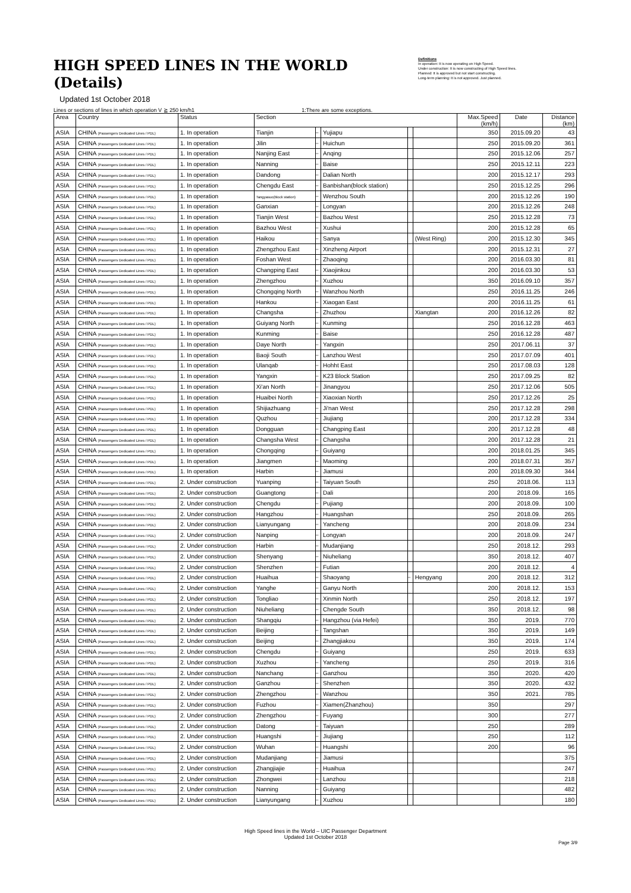HIGH SPEED LINES IN THE WORLD (Details)
Updated 1st October 2018
Definitions
In operation: It is now operating on High Speed.
Under construction: It is now constructing of High Speed lines.
Planned: It is approved but not start constructing.
Long-term planning: It is not approved. Just planned.
Lines or sections of lines in which operation V ≧ 250 km/h1 1:There are some exceptions.
| Area | Country | Status | Section | | | | | Max.Speed (km/h) | Date | Distance (km) |
| --- | --- | --- | --- | --- | --- | --- | --- | --- | --- | --- |
| ASIA | CHINA (Passengers Dedicated Lines / PDL) | 1. In operation | Tianjin | – | Yujiapu | | | 350 | 2015.09.20 | 43 |
| ASIA | CHINA (Passengers Dedicated Lines / PDL) | 1. In operation | Jilin | – | Huichun | | | 250 | 2015.09.20 | 361 |
| ASIA | CHINA (Passengers Dedicated Lines / PDL) | 1. In operation | Nanjing East | – | Anqing | | | 250 | 2015.12.06 | 257 |
| ASIA | CHINA (Passengers Dedicated Lines / PDL) | 1. In operation | Nanning | – | Baise | | | 250 | 2015.12.11 | 223 |
| ASIA | CHINA (Passengers Dedicated Lines / PDL) | 1. In operation | Dandong | – | Dalian North | | | 200 | 2015.12.17 | 293 |
| ASIA | CHINA (Passengers Dedicated Lines / PDL) | 1. In operation | Chengdu East | – | Banbishan(block station) | | | 250 | 2015.12.25 | 296 |
| ASIA | CHINA (Passengers Dedicated Lines / PDL) | 1. In operation | Tangyasuo(block station) | – | Wenzhou South | | | 200 | 2015.12.26 | 190 |
| ASIA | CHINA (Passengers Dedicated Lines / PDL) | 1. In operation | Ganxian | – | Longyan | | | 200 | 2015.12.26 | 248 |
| ASIA | CHINA (Passengers Dedicated Lines / PDL) | 1. In operation | Tianjin West | – | Bazhou West | | | 250 | 2015.12.28 | 73 |
| ASIA | CHINA (Passengers Dedicated Lines / PDL) | 1. In operation | Bazhou West | – | Xushui | | | 200 | 2015.12.28 | 65 |
| ASIA | CHINA (Passengers Dedicated Lines / PDL) | 1. In operation | Haikou | – | Sanya | | (West Ring) | 200 | 2015.12.30 | 345 |
| ASIA | CHINA (Passengers Dedicated Lines / PDL) | 1. In operation | Zhengzhou East | – | Xinzheng Airport | | | 200 | 2015.12.31 | 27 |
| ASIA | CHINA (Passengers Dedicated Lines / PDL) | 1. In operation | Foshan West | – | Zhaoqing | | | 200 | 2016.03.30 | 81 |
| ASIA | CHINA (Passengers Dedicated Lines / PDL) | 1. In operation | Changping East | – | Xiaojinkou | | | 200 | 2016.03.30 | 53 |
| ASIA | CHINA (Passengers Dedicated Lines / PDL) | 1. In operation | Zhengzhou | – | Xuzhou | | | 350 | 2016.09.10 | 357 |
| ASIA | CHINA (Passengers Dedicated Lines / PDL) | 1. In operation | Chongqing North | – | Wanzhou North | | | 250 | 2016.11.25 | 246 |
| ASIA | CHINA (Passengers Dedicated Lines / PDL) | 1. In operation | Hankou | – | Xiaogan East | | | 200 | 2016.11.25 | 61 |
| ASIA | CHINA (Passengers Dedicated Lines / PDL) | 1. In operation | Changsha | – | Zhuzhou | | Xiangtan | 200 | 2016.12.26 | 82 |
| ASIA | CHINA (Passengers Dedicated Lines / PDL) | 1. In operation | Guiyang North | – | Kunming | | | 250 | 2016.12.28 | 463 |
| ASIA | CHINA (Passengers Dedicated Lines / PDL) | 1. In operation | Kunming | – | Baise | | | 250 | 2016.12.28 | 487 |
| ASIA | CHINA (Passengers Dedicated Lines / PDL) | 1. In operation | Daye North | – | Yangxin | | | 250 | 2017.06.11 | 37 |
| ASIA | CHINA (Passengers Dedicated Lines / PDL) | 1. In operation | Baoji South | – | Lanzhou West | | | 250 | 2017.07.09 | 401 |
| ASIA | CHINA (Passengers Dedicated Lines / PDL) | 1. In operation | Ulanqab | – | Hohht East | | | 250 | 2017.08.03 | 128 |
| ASIA | CHINA (Passengers Dedicated Lines / PDL) | 1. In operation | Yangxin | – | K23 Block Station | | | 250 | 2017.09.25 | 82 |
| ASIA | CHINA (Passengers Dedicated Lines / PDL) | 1. In operation | Xi'an North | – | Jinangyou | | | 250 | 2017.12.06 | 505 |
| ASIA | CHINA (Passengers Dedicated Lines / PDL) | 1. In operation | Huaibei North | – | Xiaoxian North | | | 250 | 2017.12.26 | 25 |
| ASIA | CHINA (Passengers Dedicated Lines / PDL) | 1. In operation | Shijiazhuang | – | Ji'nan West | | | 250 | 2017.12.28 | 298 |
| ASIA | CHINA (Passengers Dedicated Lines / PDL) | 1. In operation | Quzhou | – | Jiujiang | | | 200 | 2017.12.28 | 334 |
| ASIA | CHINA (Passengers Dedicated Lines / PDL) | 1. In operation | Dongguan | – | Changping East | | | 200 | 2017.12.28 | 48 |
| ASIA | CHINA (Passengers Dedicated Lines / PDL) | 1. In operation | Changsha West | – | Changsha | | | 200 | 2017.12.28 | 21 |
| ASIA | CHINA (Passengers Dedicated Lines / PDL) | 1. In operation | Chongqing | – | Guiyang | | | 200 | 2018.01.25 | 345 |
| ASIA | CHINA (Passengers Dedicated Lines / PDL) | 1. In operation | Jiangmen | – | Maoming | | | 200 | 2018.07.31 | 357 |
| ASIA | CHINA (Passengers Dedicated Lines / PDL) | 1. In operation | Harbin | – | Jiamusi | | | 200 | 2018.09.30 | 344 |
| ASIA | CHINA (Passengers Dedicated Lines / PDL) | 2. Under construction | Yuanping | – | Taiyuan South | | | 250 | 2018.06. | 113 |
| ASIA | CHINA (Passengers Dedicated Lines / PDL) | 2. Under construction | Guangtong | – | Dali | | | 200 | 2018.09. | 165 |
| ASIA | CHINA (Passengers Dedicated Lines / PDL) | 2. Under construction | Chengdu | – | Pujiang | | | 200 | 2018.09. | 100 |
| ASIA | CHINA (Passengers Dedicated Lines / PDL) | 2. Under construction | Hangzhou | – | Huangshan | | | 250 | 2018.09. | 265 |
| ASIA | CHINA (Passengers Dedicated Lines / PDL) | 2. Under construction | Lianyungang | – | Yancheng | | | 200 | 2018.09. | 234 |
| ASIA | CHINA (Passengers Dedicated Lines / PDL) | 2. Under construction | Nanping | – | Longyan | | | 200 | 2018.09. | 247 |
| ASIA | CHINA (Passengers Dedicated Lines / PDL) | 2. Under construction | Harbin | – | Mudanjiang | | | 250 | 2018.12. | 293 |
| ASIA | CHINA (Passengers Dedicated Lines / PDL) | 2. Under construction | Shenyang | – | Niuheliang | | | 350 | 2018.12. | 407 |
| ASIA | CHINA (Passengers Dedicated Lines / PDL) | 2. Under construction | Shenzhen | – | Futian | | | 200 | 2018.12. | 4 |
| ASIA | CHINA (Passengers Dedicated Lines / PDL) | 2. Under construction | Huaihua | – | Shaoyang | – | Hengyang | 200 | 2018.12. | 312 |
| ASIA | CHINA (Passengers Dedicated Lines / PDL) | 2. Under construction | Yanghe | – | Ganyu North | | | 200 | 2018.12. | 153 |
| ASIA | CHINA (Passengers Dedicated Lines / PDL) | 2. Under construction | Tongliao | – | Xinmin North | | | 250 | 2018.12. | 197 |
| ASIA | CHINA (Passengers Dedicated Lines / PDL) | 2. Under construction | Niuheliang | – | Chengde South | | | 350 | 2018.12. | 98 |
| ASIA | CHINA (Passengers Dedicated Lines / PDL) | 2. Under construction | Shangqiu | – | Hangzhou (via Hefei) | | | 350 | 2019. | 770 |
| ASIA | CHINA (Passengers Dedicated Lines / PDL) | 2. Under construction | Beijing | – | Tangshan | | | 350 | 2019. | 149 |
| ASIA | CHINA (Passengers Dedicated Lines / PDL) | 2. Under construction | Beijing | – | Zhangjiakou | | | 350 | 2019. | 174 |
| ASIA | CHINA (Passengers Dedicated Lines / PDL) | 2. Under construction | Chengdu | – | Guiyang | | | 250 | 2019. | 633 |
| ASIA | CHINA (Passengers Dedicated Lines / PDL) | 2. Under construction | Xuzhou | – | Yancheng | | | 250 | 2019. | 316 |
| ASIA | CHINA (Passengers Dedicated Lines / PDL) | 2. Under construction | Nanchang | – | Ganzhou | | | 350 | 2020. | 420 |
| ASIA | CHINA (Passengers Dedicated Lines / PDL) | 2. Under construction | Ganzhou | – | Shenzhen | | | 350 | 2020. | 432 |
| ASIA | CHINA (Passengers Dedicated Lines / PDL) | 2. Under construction | Zhengzhou | – | Wanzhou | | | 350 | 2021. | 785 |
| ASIA | CHINA (Passengers Dedicated Lines / PDL) | 2. Under construction | Fuzhou | – | Xiamen(Zhanzhou) | | | 350 | | 297 |
| ASIA | CHINA (Passengers Dedicated Lines / PDL) | 2. Under construction | Zhengzhou | – | Fuyang | | | 300 | | 277 |
| ASIA | CHINA (Passengers Dedicated Lines / PDL) | 2. Under construction | Datong | – | Taiyuan | | | 250 | | 289 |
| ASIA | CHINA (Passengers Dedicated Lines / PDL) | 2. Under construction | Huangshi | – | Jiujiang | | | 250 | | 112 |
| ASIA | CHINA (Passengers Dedicated Lines / PDL) | 2. Under construction | Wuhan | – | Huangshi | | | 200 | | 96 |
| ASIA | CHINA (Passengers Dedicated Lines / PDL) | 2. Under construction | Mudanjiang | – | Jiamusi | | | | | 375 |
| ASIA | CHINA (Passengers Dedicated Lines / PDL) | 2. Under construction | Zhangjiajie | – | Huaihua | | | | | 247 |
| ASIA | CHINA (Passengers Dedicated Lines / PDL) | 2. Under construction | Zhongwei | – | Lanzhou | | | | | 218 |
| ASIA | CHINA (Passengers Dedicated Lines / PDL) | 2. Under construction | Nanning | – | Guiyang | | | | | 482 |
| ASIA | CHINA (Passengers Dedicated Lines / PDL) | 2. Under construction | Lianyungang | – | Xuzhou | | | | | 180 |
High Speed lines in the World – UIC Passenger Department
Updated 1st October 2018
Page 3/9